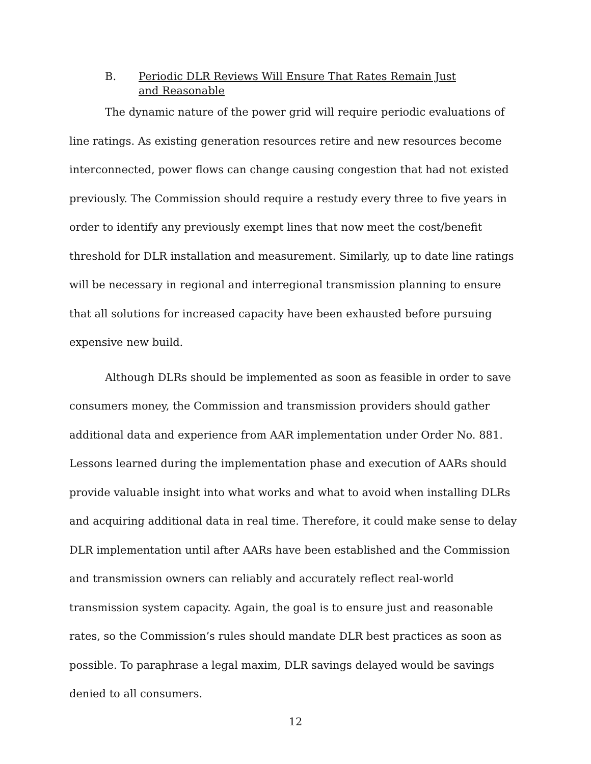B. Periodic DLR Reviews Will Ensure That Rates Remain Just and Reasonable
The dynamic nature of the power grid will require periodic evaluations of line ratings. As existing generation resources retire and new resources become interconnected, power flows can change causing congestion that had not existed previously. The Commission should require a restudy every three to five years in order to identify any previously exempt lines that now meet the cost/benefit threshold for DLR installation and measurement. Similarly, up to date line ratings will be necessary in regional and interregional transmission planning to ensure that all solutions for increased capacity have been exhausted before pursuing expensive new build.
Although DLRs should be implemented as soon as feasible in order to save consumers money, the Commission and transmission providers should gather additional data and experience from AAR implementation under Order No. 881. Lessons learned during the implementation phase and execution of AARs should provide valuable insight into what works and what to avoid when installing DLRs and acquiring additional data in real time. Therefore, it could make sense to delay DLR implementation until after AARs have been established and the Commission and transmission owners can reliably and accurately reflect real-world transmission system capacity. Again, the goal is to ensure just and reasonable rates, so the Commission’s rules should mandate DLR best practices as soon as possible. To paraphrase a legal maxim, DLR savings delayed would be savings denied to all consumers.
12